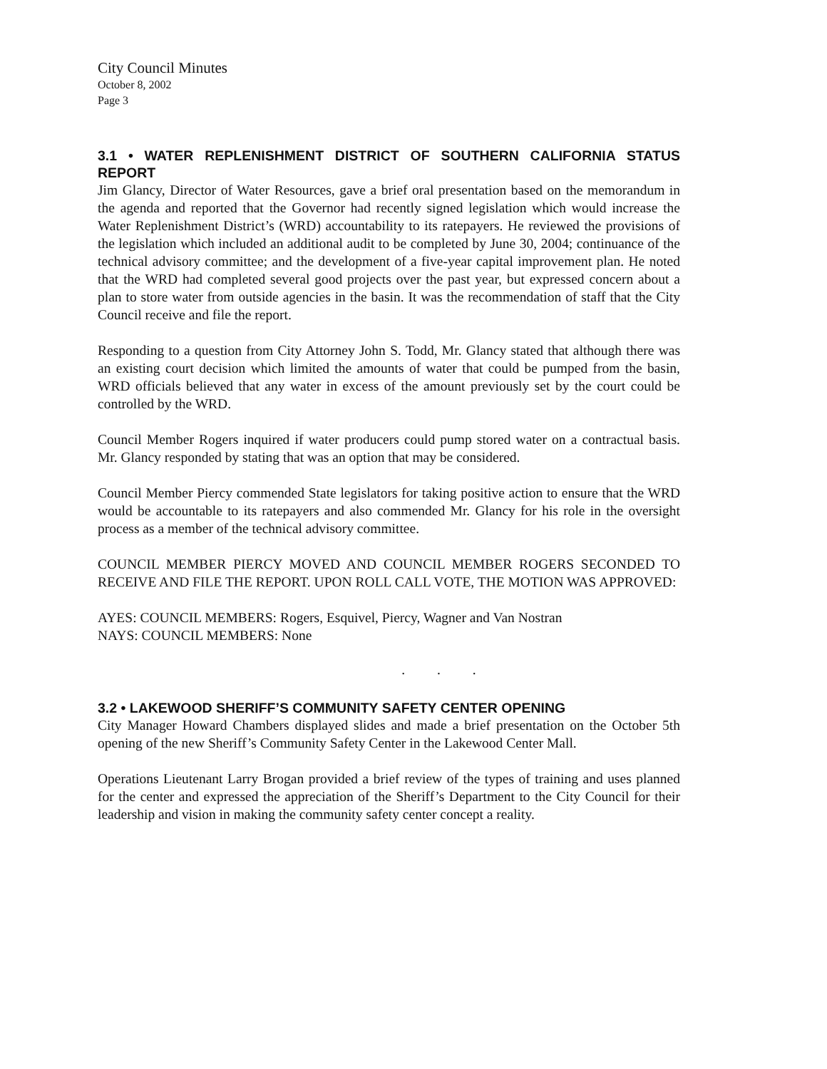City Council Minutes
October 8, 2002
Page 3
3.1 • WATER REPLENISHMENT DISTRICT OF SOUTHERN CALIFORNIA STATUS REPORT
Jim Glancy, Director of Water Resources, gave a brief oral presentation based on the memorandum in the agenda and reported that the Governor had recently signed legislation which would increase the Water Replenishment District’s (WRD) accountability to its ratepayers. He reviewed the provisions of the legislation which included an additional audit to be completed by June 30, 2004; continuance of the technical advisory committee; and the development of a five-year capital improvement plan. He noted that the WRD had completed several good projects over the past year, but expressed concern about a plan to store water from outside agencies in the basin. It was the recommendation of staff that the City Council receive and file the report.
Responding to a question from City Attorney John S. Todd, Mr. Glancy stated that although there was an existing court decision which limited the amounts of water that could be pumped from the basin, WRD officials believed that any water in excess of the amount previously set by the court could be controlled by the WRD.
Council Member Rogers inquired if water producers could pump stored water on a contractual basis. Mr. Glancy responded by stating that was an option that may be considered.
Council Member Piercy commended State legislators for taking positive action to ensure that the WRD would be accountable to its ratepayers and also commended Mr. Glancy for his role in the oversight process as a member of the technical advisory committee.
COUNCIL MEMBER PIERCY MOVED AND COUNCIL MEMBER ROGERS SECONDED TO RECEIVE AND FILE THE REPORT. UPON ROLL CALL VOTE, THE MOTION WAS APPROVED:
AYES: COUNCIL MEMBERS: Rogers, Esquivel, Piercy, Wagner and Van Nostran
NAYS: COUNCIL MEMBERS: None
. . .
3.2 • LAKEWOOD SHERIFF’S COMMUNITY SAFETY CENTER OPENING
City Manager Howard Chambers displayed slides and made a brief presentation on the October 5th opening of the new Sheriff’s Community Safety Center in the Lakewood Center Mall.
Operations Lieutenant Larry Brogan provided a brief review of the types of training and uses planned for the center and expressed the appreciation of the Sheriff’s Department to the City Council for their leadership and vision in making the community safety center concept a reality.